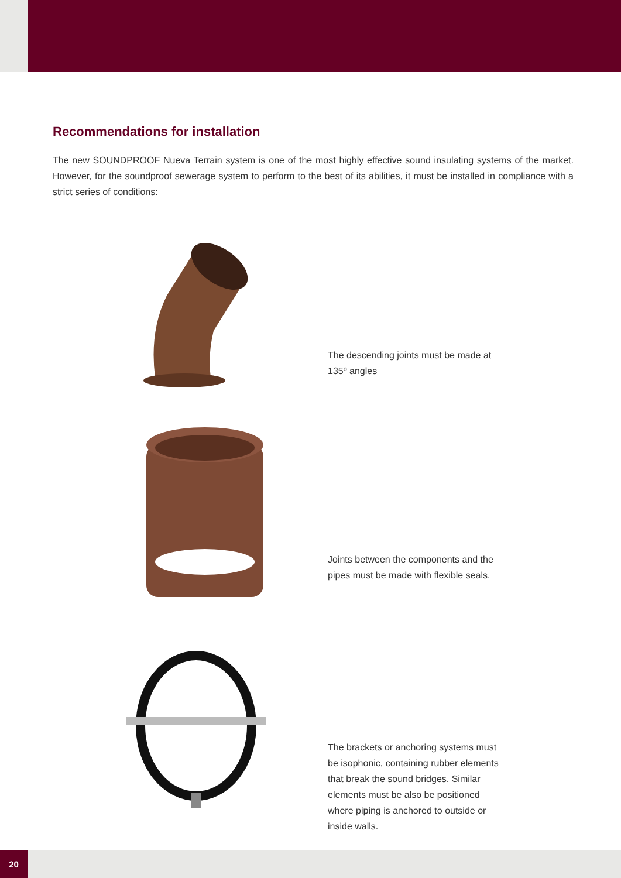Recommendations for installation
The new SOUNDPROOF Nueva Terrain system is one of the most highly effective sound insulating systems of the market. However, for the soundproof sewerage system to perform to the best of its abilities, it must be installed in compliance with a strict series of conditions:
The descending joints must be made at 135º angles
Joints between the components and the pipes must be made with flexible seals.
The brackets or anchoring systems must be isophonic, containing rubber elements that break the sound bridges. Similar elements must be also be positioned where piping is anchored to outside or inside walls.
20